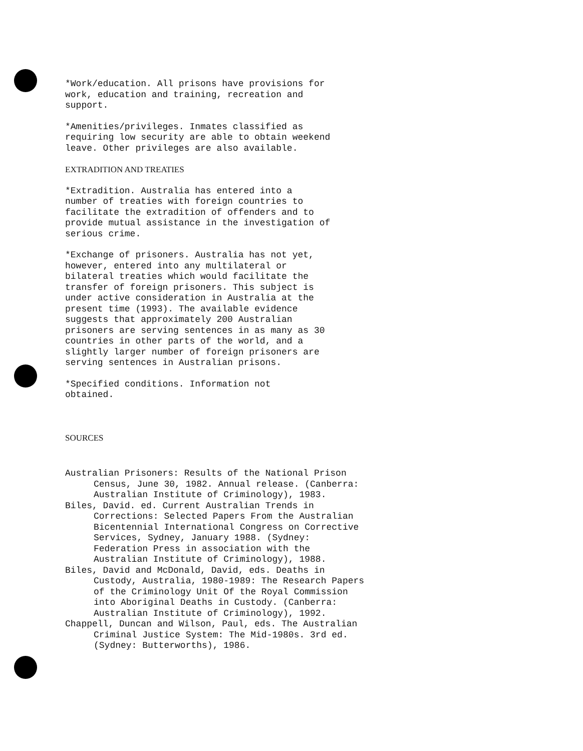*Work/education. All prisons have provisions for work, education and training, recreation and support.
*Amenities/privileges. Inmates classified as requiring low security are able to obtain weekend leave. Other privileges are also available.
EXTRADITION AND TREATIES
*Extradition. Australia has entered into a number of treaties with foreign countries to facilitate the extradition of offenders and to provide mutual assistance in the investigation of serious crime.
*Exchange of prisoners. Australia has not yet, however, entered into any multilateral or bilateral treaties which would facilitate the transfer of foreign prisoners. This subject is under active consideration in Australia at the present time (1993). The available evidence suggests that approximately 200 Australian prisoners are serving sentences in as many as 30 countries in other parts of the world, and a slightly larger number of foreign prisoners are serving sentences in Australian prisons.
*Specified conditions. Information not obtained.
SOURCES
Australian Prisoners: Results of the National Prison Census, June 30, 1982. Annual release. (Canberra: Australian Institute of Criminology), 1983.
Biles, David. ed. Current Australian Trends in Corrections: Selected Papers From the Australian Bicentennial International Congress on Corrective Services, Sydney, January 1988. (Sydney: Federation Press in association with the Australian Institute of Criminology), 1988.
Biles, David and McDonald, David, eds. Deaths in Custody, Australia, 1980-1989: The Research Papers of the Criminology Unit Of the Royal Commission into Aboriginal Deaths in Custody. (Canberra: Australian Institute of Criminology), 1992.
Chappell, Duncan and Wilson, Paul, eds. The Australian Criminal Justice System: The Mid-1980s. 3rd ed. (Sydney: Butterworths), 1986.